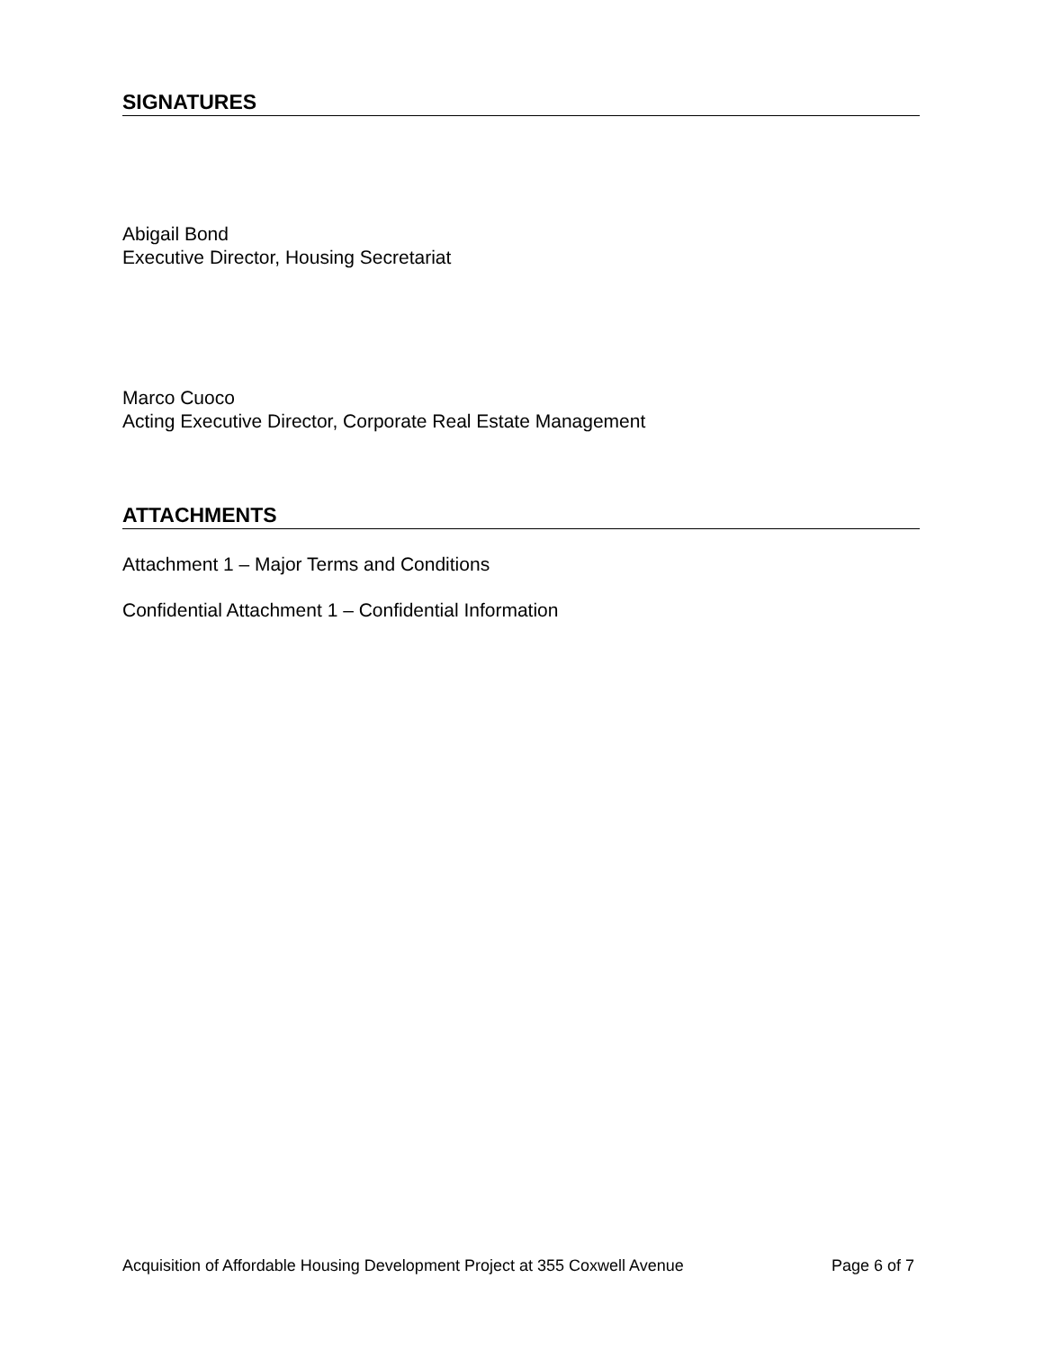SIGNATURES
Abigail Bond
Executive Director, Housing Secretariat
Marco Cuoco
Acting Executive Director, Corporate Real Estate Management
ATTACHMENTS
Attachment 1 – Major Terms and Conditions
Confidential Attachment 1 – Confidential Information
Acquisition of Affordable Housing Development Project at 355 Coxwell Avenue Page 6 of 7